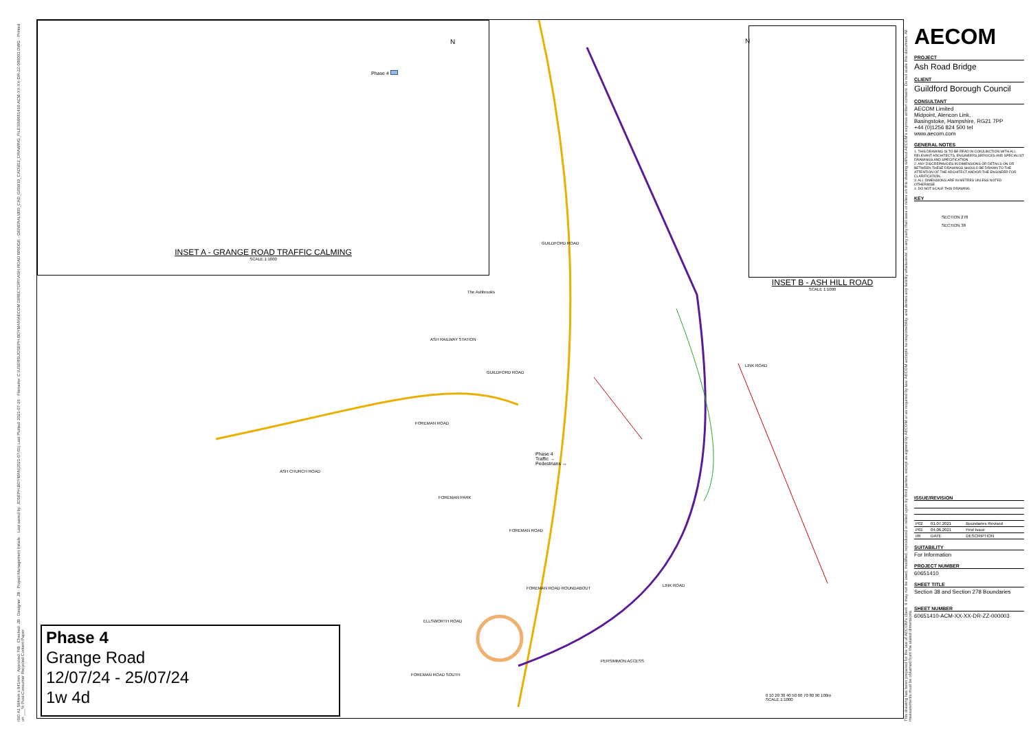ISO A1 594mm x 841mm · Approved: NB · Checked: JB · Designer: JB · Project Management Initials: · Last saved by: JOSEPH.BOYMAN(2021-07-01) Last Plotted: 2021-07-26 · Filename: C:\USERS\JOSEPH.BOYMAN\AECOM DIRECTORY\ASH ROAD BRIDGE - GENERAL\900_CAD_GIS\910_CAD\912_DRAWING_FILES\60651410-ACM-XX-XX-DR-ZZ-000003.DWG · Printed on ___% Post-Consumer Recycled Content Paper
INSET A - GRANGE ROAD TRAFFIC CALMING
SCALE 1:1000
Phase 4
N
INSET B - ASH HILL ROAD
SCALE 1:1000
N
GUILDFORD ROAD
ASH RAILWAY STATION
GUILDFORD ROAD
FOREMAN ROAD
ASH CHURCH ROAD
FOREMAN PARK
FOREMAN ROAD
FOREMAN ROAD ROUNDABOUT
ELLSWORTH ROAD
FOREMAN ROAD SOUTH
PERSIMMON ACCESS
LINK ROAD
LINK ROAD
The Ashbrooks
Phase 4
Traffic →
Pedestrians ↔
0 10 20 30 40 50 60 70 80 90 100m
SCALE 1:1000
Phase 4
Grange Road
12/07/24 - 25/07/24
1w 4d
This drawing has been prepared for the use of AECOM's client. It may not be used, modified, reproduced or relied upon by third parties, except as agreed by AECOM or as required by law. AECOM accepts no responsibility, and denies any liability whatsoever, to any party that uses or relies on this drawing without AECOM's express written consent. Do not scale this document. All measurements must be obtained from the stated dimensions.
AECOM
PROJECT
Ash Road Bridge
CLIENT
Guildford Borough Council
CONSULTANT
AECOM Limited
Midpoint, Alencon Link,
Basingstoke, Hampshire, RG21 7PP
+44 (0)1256 824 500 tel
www.aecom.com
GENERAL NOTES
1. THIS DRAWING IS TO BE READ IN CONJUNCTION WITH ALL RELEVANT ARCHITECTS, ENGINEERS,SERVICES AND SPECIALIST DRAWINGS AND SPECIFICATION.
2. ANY DISCREPANCIES IN DIMENSIONS OR DETAILS ON OR BETWEEN THESE DRAWINGS SHOULD BE DRAWN TO THE ATTENTION OF THE ARCHITECT AND/OR THE ENGINEER FOR CLARIFICATION.
3. ALL DIMENSIONS ARE IN METRES UNLESS NOTED OTHERWISE.
4. DO NOT SCALE THIS DRAWING.
KEY
SECTION 278
SECTION 38
ISSUE/REVISION
| P02 | 01.07.2021 | Boundaries Revised |
| P01 | 04.06.2021 | First Issue |
| I/R | DATE | DESCRIPTION |
SUITABILITY
For Information
PROJECT NUMBER
60651410
SHEET TITLE
Section 38 and Section 278 Boundaries
SHEET NUMBER
60651410-ACM-XX-XX-DR-ZZ-000003